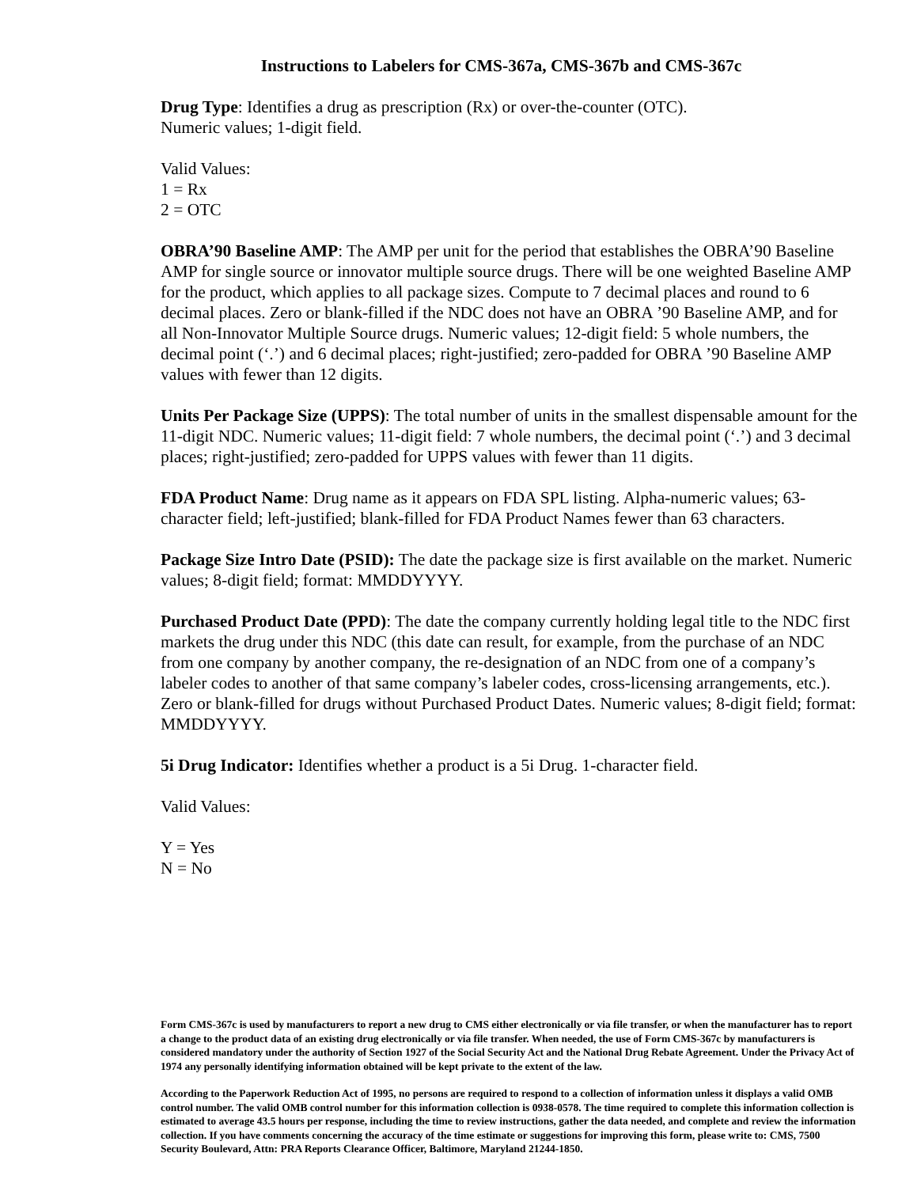Instructions to Labelers for CMS-367a, CMS-367b and CMS-367c
Drug Type: Identifies a drug as prescription (Rx) or over-the-counter (OTC).
Numeric values; 1-digit field.
Valid Values:
1 = Rx
2 = OTC
OBRA’90 Baseline AMP: The AMP per unit for the period that establishes the OBRA’90 Baseline AMP for single source or innovator multiple source drugs. There will be one weighted Baseline AMP for the product, which applies to all package sizes. Compute to 7 decimal places and round to 6 decimal places. Zero or blank-filled if the NDC does not have an OBRA ’90 Baseline AMP, and for all Non-Innovator Multiple Source drugs. Numeric values; 12-digit field: 5 whole numbers, the decimal point (‘.’) and 6 decimal places; right-justified; zero-padded for OBRA ’90 Baseline AMP values with fewer than 12 digits.
Units Per Package Size (UPPS): The total number of units in the smallest dispensable amount for the 11-digit NDC. Numeric values; 11-digit field: 7 whole numbers, the decimal point (‘.’) and 3 decimal places; right-justified; zero-padded for UPPS values with fewer than 11 digits.
FDA Product Name: Drug name as it appears on FDA SPL listing. Alpha-numeric values; 63-character field; left-justified; blank-filled for FDA Product Names fewer than 63 characters.
Package Size Intro Date (PSID): The date the package size is first available on the market. Numeric values; 8-digit field; format: MMDDYYYY.
Purchased Product Date (PPD): The date the company currently holding legal title to the NDC first markets the drug under this NDC (this date can result, for example, from the purchase of an NDC from one company by another company, the re-designation of an NDC from one of a company’s labeler codes to another of that same company’s labeler codes, cross-licensing arrangements, etc.). Zero or blank-filled for drugs without Purchased Product Dates. Numeric values; 8-digit field; format: MMDDYYYY.
5i Drug Indicator: Identifies whether a product is a 5i Drug. 1-character field.
Valid Values:
Y = Yes
N = No
Form CMS-367c is used by manufacturers to report a new drug to CMS either electronically or via file transfer, or when the manufacturer has to report a change to the product data of an existing drug electronically or via file transfer. When needed, the use of Form CMS-367c by manufacturers is considered mandatory under the authority of Section 1927 of the Social Security Act and the National Drug Rebate Agreement. Under the Privacy Act of 1974 any personally identifying information obtained will be kept private to the extent of the law.
According to the Paperwork Reduction Act of 1995, no persons are required to respond to a collection of information unless it displays a valid OMB control number. The valid OMB control number for this information collection is 0938-0578. The time required to complete this information collection is estimated to average 43.5 hours per response, including the time to review instructions, gather the data needed, and complete and review the information collection. If you have comments concerning the accuracy of the time estimate or suggestions for improving this form, please write to: CMS, 7500 Security Boulevard, Attn: PRA Reports Clearance Officer, Baltimore, Maryland 21244-1850.